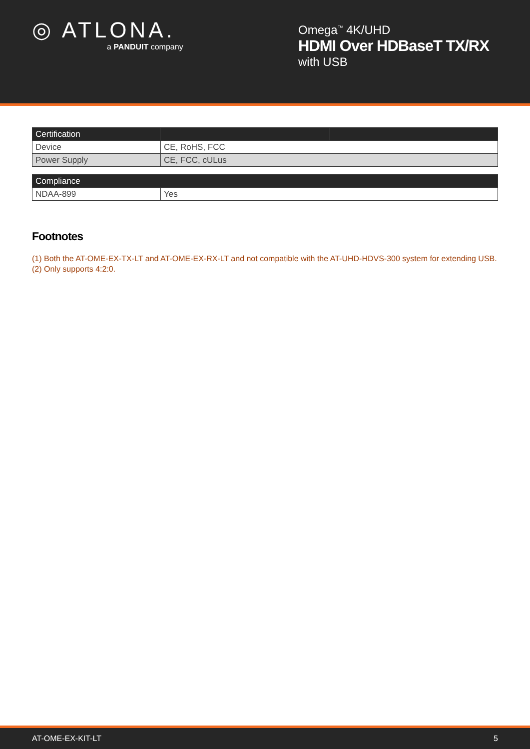◎ ATLONA.
a PANDUIT company
Omega<sup>™</sup> 4K/UHD
HDMI Over HDBaseT TX/RX
with USB
| Certification | | |
| --- | --- | --- |
| Device | CE, RoHS, FCC | |
| Power Supply | CE, FCC, cULus | |
| Compliance | |
| --- | --- |
| NDAA-899 | Yes |
Footnotes
(1) Both the AT-OME-EX-TX-LT and AT-OME-EX-RX-LT and not compatible with the AT-UHD-HDVS-300 system for extending USB.
(2) Only supports 4:2:0.
AT-OME-EX-KIT-LT 5